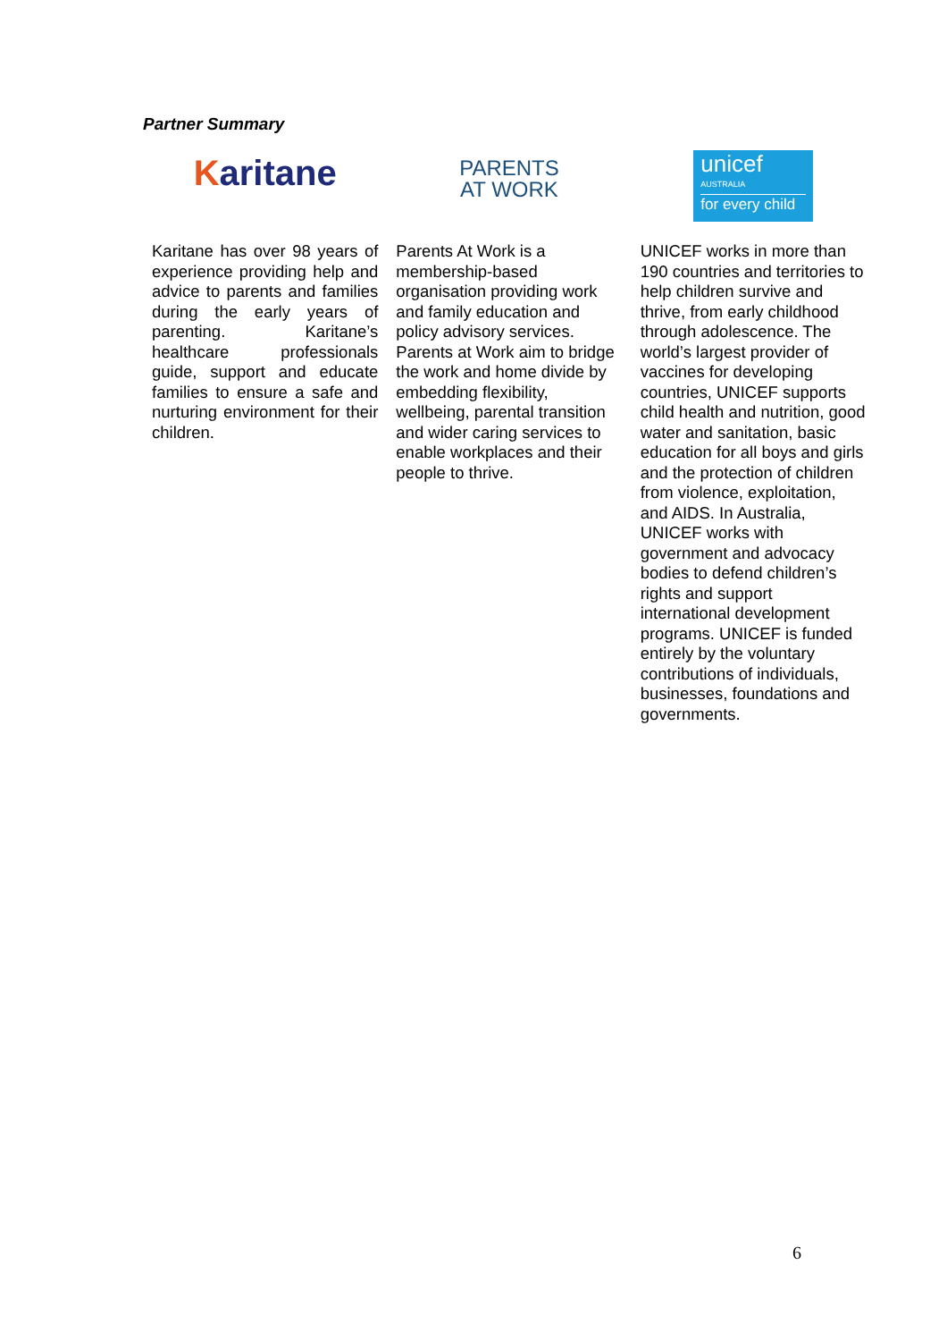Partner Summary
| K aritane | PARENTS AT WORK | unicef AUSTRALIA for every child |
| Karitane has over 98 years of experience providing help and advice to parents and families during the early years of parenting. Karitane’s healthcare professionals guide, support and educate families to ensure a safe and nurturing environment for their children. | Parents At Work is a membership-based organisation providing work and family education and policy advisory services. Parents at Work aim to bridge the work and home divide by embedding flexibility, wellbeing, parental transition and wider caring services to enable workplaces and their people to thrive. | UNICEF works in more than 190 countries and territories to help children survive and thrive, from early childhood through adolescence. The world’s largest provider of vaccines for developing countries, UNICEF supports child health and nutrition, good water and sanitation, basic education for all boys and girls and the protection of children from violence, exploitation, and AIDS. In Australia, UNICEF works with government and advocacy bodies to defend children’s rights and support international development programs. UNICEF is funded entirely by the voluntary contributions of individuals, businesses, foundations and governments. |
6